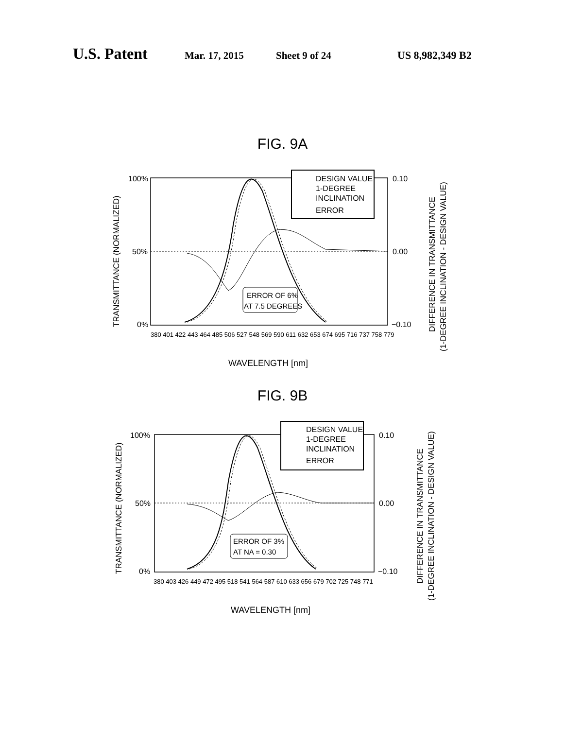U.S. Patent Mar. 17, 2015 Sheet 9 of 24 US 8,982,349 B2
FIG. 9A
100%
50%
0%
0.10
0.00
−0.10
WAVELENGTH [nm]
TRANSMITTANCE (NORMALIZED)
DIFFERENCE IN TRANSMITTANCE
(1-DEGREE INCLINATION - DESIGN VALUE)
DESIGN VALUE
1-DEGREE
INCLINATION
ERROR
ERROR OF 6%
AT 7.5 DEGREES
380 401 422 443 464 485 506 527 548 569 590 611 632 653 674 695 716 737 758 779
FIG. 9B
100%
50%
0%
0.10
0.00
−0.10
WAVELENGTH [nm]
TRANSMITTANCE (NORMALIZED)
DIFFERENCE IN TRANSMITTANCE
(1-DEGREE INCLINATION - DESIGN VALUE)
DESIGN VALUE
1-DEGREE
INCLINATION
ERROR
ERROR OF 3%
AT NA = 0.30
380 403 426 449 472 495 518 541 564 587 610 633 656 679 702 725 748 771